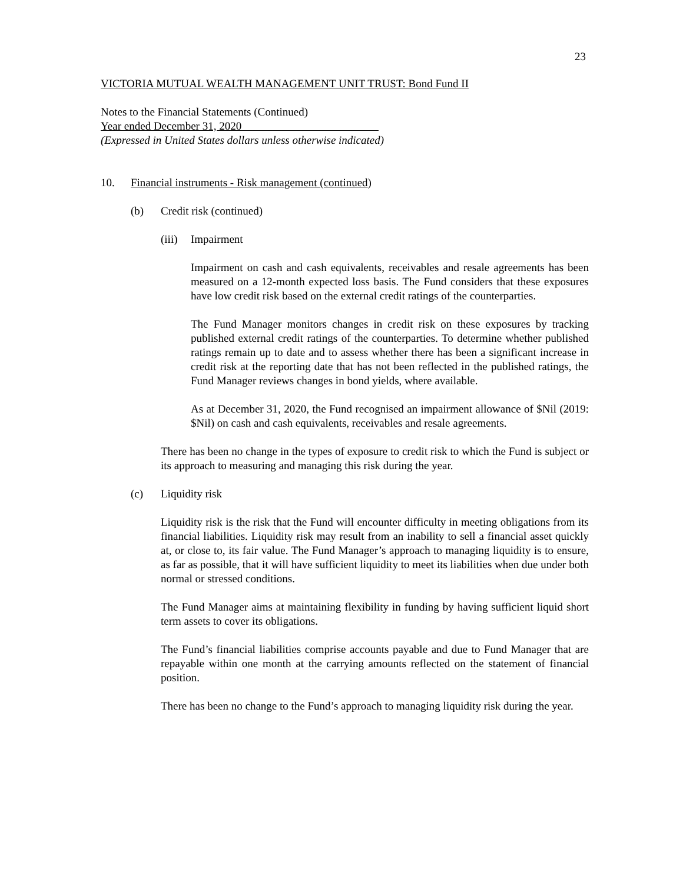23
VICTORIA MUTUAL WEALTH MANAGEMENT UNIT TRUST: Bond Fund II
Notes to the Financial Statements (Continued)
Year ended December 31, 2020
(Expressed in United States dollars unless otherwise indicated)
10. Financial instruments - Risk management (continued)
(b) Credit risk (continued)
(iii) Impairment
Impairment on cash and cash equivalents, receivables and resale agreements has been measured on a 12-month expected loss basis. The Fund considers that these exposures have low credit risk based on the external credit ratings of the counterparties.
The Fund Manager monitors changes in credit risk on these exposures by tracking published external credit ratings of the counterparties. To determine whether published ratings remain up to date and to assess whether there has been a significant increase in credit risk at the reporting date that has not been reflected in the published ratings, the Fund Manager reviews changes in bond yields, where available.
As at December 31, 2020, the Fund recognised an impairment allowance of $Nil (2019: $Nil) on cash and cash equivalents, receivables and resale agreements.
There has been no change in the types of exposure to credit risk to which the Fund is subject or its approach to measuring and managing this risk during the year.
(c) Liquidity risk
Liquidity risk is the risk that the Fund will encounter difficulty in meeting obligations from its financial liabilities. Liquidity risk may result from an inability to sell a financial asset quickly at, or close to, its fair value. The Fund Manager’s approach to managing liquidity is to ensure, as far as possible, that it will have sufficient liquidity to meet its liabilities when due under both normal or stressed conditions.
The Fund Manager aims at maintaining flexibility in funding by having sufficient liquid short term assets to cover its obligations.
The Fund’s financial liabilities comprise accounts payable and due to Fund Manager that are repayable within one month at the carrying amounts reflected on the statement of financial position.
There has been no change to the Fund’s approach to managing liquidity risk during the year.